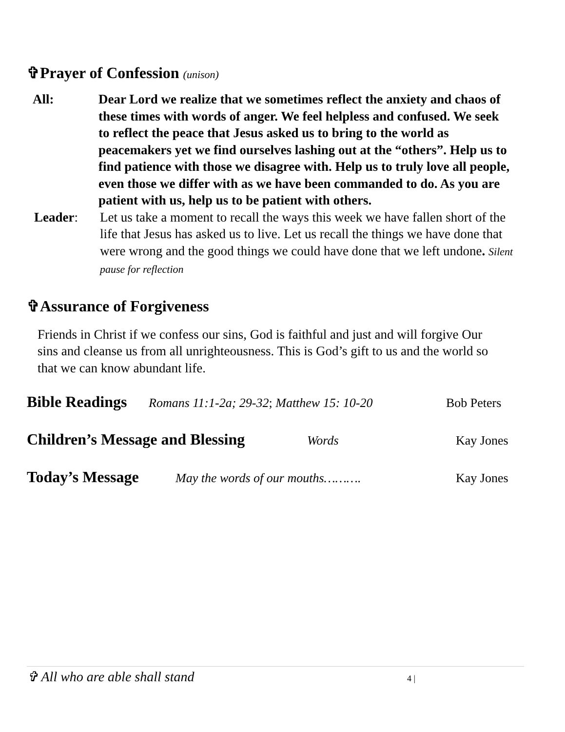✞Prayer of Confession (unison)
All: Dear Lord we realize that we sometimes reflect the anxiety and chaos of these times with words of anger. We feel helpless and confused. We seek to reflect the peace that Jesus asked us to bring to the world as peacemakers yet we find ourselves lashing out at the “others”. Help us to find patience with those we disagree with. Help us to truly love all people, even those we differ with as we have been commanded to do. As you are patient with us, help us to be patient with others.
Leader: Let us take a moment to recall the ways this week we have fallen short of the life that Jesus has asked us to live. Let us recall the things we have done that were wrong and the good things we could have done that we left undone. Silent pause for reflection
✞Assurance of Forgiveness
Friends in Christ if we confess our sins, God is faithful and just and will forgive Our sins and cleanse us from all unrighteousness. This is God’s gift to us and the world so that we can know abundant life.
Bible Readings Romans 11:1-2a; 29-32; Matthew 15: 10-20 Bob Peters
Children’s Message and Blessing Words Kay Jones
Today’s Message May the words of our mouths………. Kay Jones
✞ All who are able shall stand 4 |